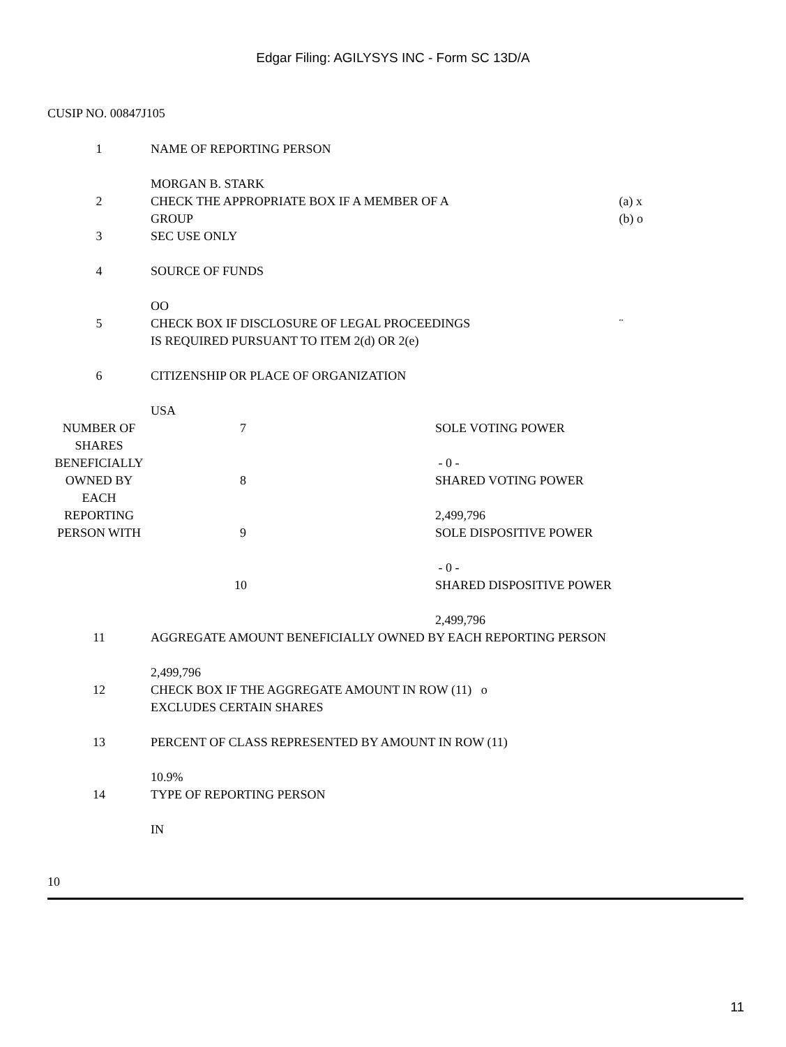Edgar Filing: AGILYSYS INC - Form SC 13D/A
CUSIP NO. 00847J105
| 1 | NAME OF REPORTING PERSON MORGAN B. STARK | | |
| 2 | CHECK THE APPROPRIATE BOX IF A MEMBER OF A GROUP | | (a) x (b) o |
| 3 | SEC USE ONLY | | |
| 4 | SOURCE OF FUNDS OO | | |
| 5 | CHECK BOX IF DISCLOSURE OF LEGAL PROCEEDINGS IS REQUIRED PURSUANT TO ITEM 2(d) OR 2(e) | | ¨ |
| 6 | CITIZENSHIP OR PLACE OF ORGANIZATION USA | | |
| NUMBER OF SHARES BENEFICIALLY OWNED BY EACH REPORTING PERSON WITH | 7 | SOLE VOTING POWER - 0 - | |
| | 8 | SHARED VOTING POWER 2,499,796 | |
| | 9 | SOLE DISPOSITIVE POWER - 0 - | |
| | 10 | SHARED DISPOSITIVE POWER 2,499,796 | |
| 11 | AGGREGATE AMOUNT BENEFICIALLY OWNED BY EACH REPORTING PERSON 2,499,796 | | |
| 12 | CHECK BOX IF THE AGGREGATE AMOUNT IN ROW (11) o EXCLUDES CERTAIN SHARES | | |
| 13 | PERCENT OF CLASS REPRESENTED BY AMOUNT IN ROW (11) 10.9% | | |
| 14 | TYPE OF REPORTING PERSON IN | | |
10
11